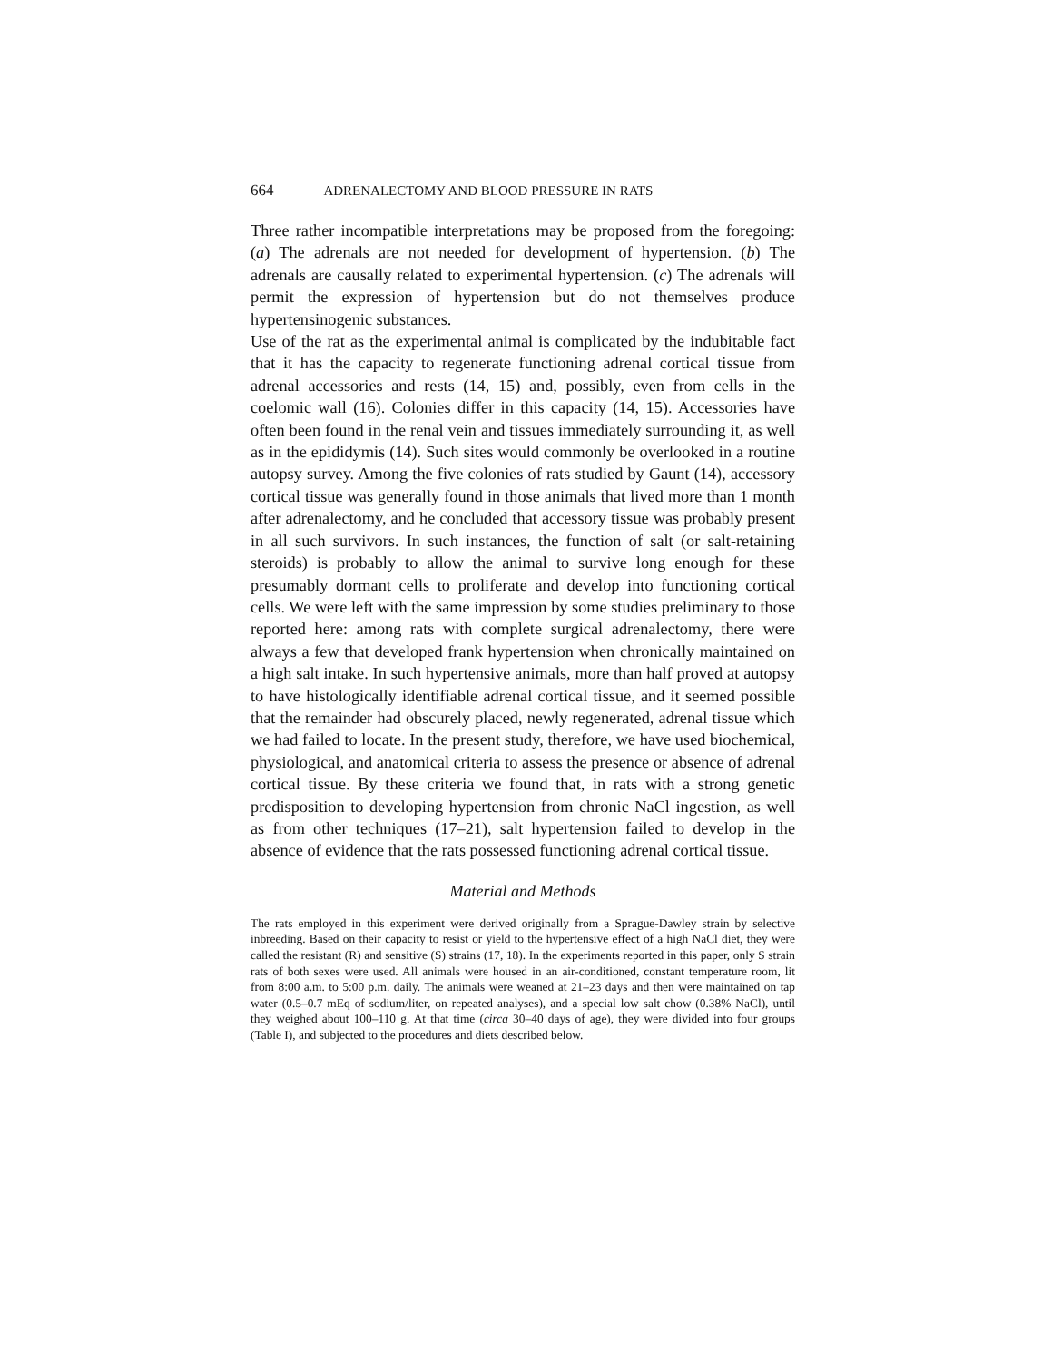664 ADRENALECTOMY AND BLOOD PRESSURE IN RATS
Three rather incompatible interpretations may be proposed from the foregoing: (a) The adrenals are not needed for development of hypertension. (b) The adrenals are causally related to experimental hypertension. (c) The adrenals will permit the expression of hypertension but do not themselves produce hypertensinogenic substances.
Use of the rat as the experimental animal is complicated by the indubitable fact that it has the capacity to regenerate functioning adrenal cortical tissue from adrenal accessories and rests (14, 15) and, possibly, even from cells in the coelomic wall (16). Colonies differ in this capacity (14, 15). Accessories have often been found in the renal vein and tissues immediately surrounding it, as well as in the epididymis (14). Such sites would commonly be overlooked in a routine autopsy survey. Among the five colonies of rats studied by Gaunt (14), accessory cortical tissue was generally found in those animals that lived more than 1 month after adrenalectomy, and he concluded that accessory tissue was probably present in all such survivors. In such instances, the function of salt (or salt-retaining steroids) is probably to allow the animal to survive long enough for these presumably dormant cells to proliferate and develop into functioning cortical cells. We were left with the same impression by some studies preliminary to those reported here: among rats with complete surgical adrenalectomy, there were always a few that developed frank hypertension when chronically maintained on a high salt intake. In such hypertensive animals, more than half proved at autopsy to have histologically identifiable adrenal cortical tissue, and it seemed possible that the remainder had obscurely placed, newly regenerated, adrenal tissue which we had failed to locate. In the present study, therefore, we have used biochemical, physiological, and anatomical criteria to assess the presence or absence of adrenal cortical tissue. By these criteria we found that, in rats with a strong genetic predisposition to developing hypertension from chronic NaCl ingestion, as well as from other techniques (17–21), salt hypertension failed to develop in the absence of evidence that the rats possessed functioning adrenal cortical tissue.
Material and Methods
The rats employed in this experiment were derived originally from a Sprague-Dawley strain by selective inbreeding. Based on their capacity to resist or yield to the hypertensive effect of a high NaCl diet, they were called the resistant (R) and sensitive (S) strains (17, 18). In the experiments reported in this paper, only S strain rats of both sexes were used. All animals were housed in an air-conditioned, constant temperature room, lit from 8:00 a.m. to 5:00 p.m. daily. The animals were weaned at 21–23 days and then were maintained on tap water (0.5–0.7 mEq of sodium/liter, on repeated analyses), and a special low salt chow (0.38% NaCl), until they weighed about 100–110 g. At that time (circa 30–40 days of age), they were divided into four groups (Table I), and subjected to the procedures and diets described below.